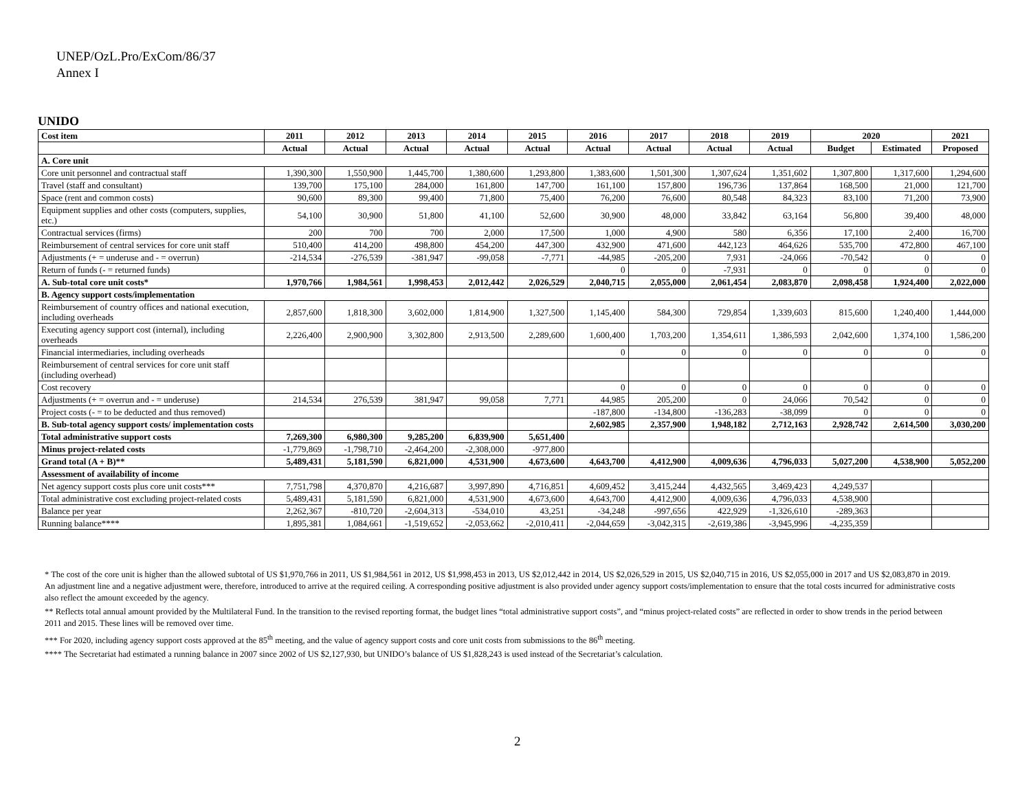UNEP/OzL.Pro/ExCom/86/37
Annex I
UNIDO
| Cost item | 2011 | 2012 | 2013 | 2014 | 2015 | 2016 | 2017 | 2018 | 2019 | 2020 | | 2021 |
| --- | --- | --- | --- | --- | --- | --- | --- | --- | --- | --- | --- | --- |
| | Actual | Actual | Actual | Actual | Actual | Actual | Actual | Actual | Actual | Budget | Estimated | Proposed |
| A. Core unit | | | | | | | | | | | | |
| Core unit personnel and contractual staff | 1,390,300 | 1,550,900 | 1,445,700 | 1,380,600 | 1,293,800 | 1,383,600 | 1,501,300 | 1,307,624 | 1,351,602 | 1,307,800 | 1,317,600 | 1,294,600 |
| Travel (staff and consultant) | 139,700 | 175,100 | 284,000 | 161,800 | 147,700 | 161,100 | 157,800 | 196,736 | 137,864 | 168,500 | 21,000 | 121,700 |
| Space (rent and common costs) | 90,600 | 89,300 | 99,400 | 71,800 | 75,400 | 76,200 | 76,600 | 80,548 | 84,323 | 83,100 | 71,200 | 73,900 |
| Equipment supplies and other costs (computers, supplies, etc.) | 54,100 | 30,900 | 51,800 | 41,100 | 52,600 | 30,900 | 48,000 | 33,842 | 63,164 | 56,800 | 39,400 | 48,000 |
| Contractual services (firms) | 200 | 700 | 700 | 2,000 | 17,500 | 1,000 | 4,900 | 580 | 6,356 | 17,100 | 2,400 | 16,700 |
| Reimbursement of central services for core unit staff | 510,400 | 414,200 | 498,800 | 454,200 | 447,300 | 432,900 | 471,600 | 442,123 | 464,626 | 535,700 | 472,800 | 467,100 |
| Adjustments (+ = underuse and - = overrun) | -214,534 | -276,539 | -381,947 | -99,058 | -7,771 | -44,985 | -205,200 | 7,931 | -24,066 | -70,542 | 0 | 0 |
| Return of funds (- = returned funds) | | | | | | 0 | 0 | -7,931 | 0 | 0 | 0 | 0 |
| A. Sub-total core unit costs* | 1,970,766 | 1,984,561 | 1,998,453 | 2,012,442 | 2,026,529 | 2,040,715 | 2,055,000 | 2,061,454 | 2,083,870 | 2,098,458 | 1,924,400 | 2,022,000 |
| B. Agency support costs/implementation | | | | | | | | | | | | |
| Reimbursement of country offices and national execution, including overheads | 2,857,600 | 1,818,300 | 3,602,000 | 1,814,900 | 1,327,500 | 1,145,400 | 584,300 | 729,854 | 1,339,603 | 815,600 | 1,240,400 | 1,444,000 |
| Executing agency support cost (internal), including overheads | 2,226,400 | 2,900,900 | 3,302,800 | 2,913,500 | 2,289,600 | 1,600,400 | 1,703,200 | 1,354,611 | 1,386,593 | 2,042,600 | 1,374,100 | 1,586,200 |
| Financial intermediaries, including overheads | | | | | | 0 | 0 | 0 | 0 | 0 | 0 | 0 |
| Reimbursement of central services for core unit staff (including overhead) | | | | | | | | | | | | |
| Cost recovery | | | | | | 0 | 0 | 0 | 0 | 0 | 0 | 0 |
| Adjustments (+ = overrun and - = underuse) | 214,534 | 276,539 | 381,947 | 99,058 | 7,771 | 44,985 | 205,200 | 0 | 24,066 | 70,542 | 0 | 0 |
| Project costs (- = to be deducted and thus removed) | | | | | | -187,800 | -134,800 | -136,283 | -38,099 | 0 | 0 | 0 |
| B. Sub-total agency support costs/ implementation costs | | | | | | 2,602,985 | 2,357,900 | 1,948,182 | 2,712,163 | 2,928,742 | 2,614,500 | 3,030,200 |
| Total administrative support costs | 7,269,300 | 6,980,300 | 9,285,200 | 6,839,900 | 5,651,400 | | | | | | | |
| Minus project-related costs | -1,779,869 | -1,798,710 | -2,464,200 | -2,308,000 | -977,800 | | | | | | | |
| Grand total (A + B)** | 5,489,431 | 5,181,590 | 6,821,000 | 4,531,900 | 4,673,600 | 4,643,700 | 4,412,900 | 4,009,636 | 4,796,033 | 5,027,200 | 4,538,900 | 5,052,200 |
| Assessment of availability of income | | | | | | | | | | | | |
| Net agency support costs plus core unit costs*** | 7,751,798 | 4,370,870 | 4,216,687 | 3,997,890 | 4,716,851 | 4,609,452 | 3,415,244 | 4,432,565 | 3,469,423 | 4,249,537 | | |
| Total administrative cost excluding project-related costs | 5,489,431 | 5,181,590 | 6,821,000 | 4,531,900 | 4,673,600 | 4,643,700 | 4,412,900 | 4,009,636 | 4,796,033 | 4,538,900 | | |
| Balance per year | 2,262,367 | -810,720 | -2,604,313 | -534,010 | 43,251 | -34,248 | -997,656 | 422,929 | -1,326,610 | -289,363 | | |
| Running balance**** | 1,895,381 | 1,084,661 | -1,519,652 | -2,053,662 | -2,010,411 | -2,044,659 | -3,042,315 | -2,619,386 | -3,945,996 | -4,235,359 | | |
* The cost of the core unit is higher than the allowed subtotal of US $1,970,766 in 2011, US $1,984,561 in 2012, US $1,998,453 in 2013, US $2,012,442 in 2014, US $2,026,529 in 2015, US $2,040,715 in 2016, US $2,055,000 in 2017 and US $2,083,870 in 2019. An adjustment line and a negative adjustment were, therefore, introduced to arrive at the required ceiling. A corresponding positive adjustment is also provided under agency support costs/implementation to ensure that the total costs incurred for administrative costs also reflect the amount exceeded by the agency.
** Reflects total annual amount provided by the Multilateral Fund. In the transition to the revised reporting format, the budget lines “total administrative support costs”, and “minus project-related costs” are reflected in order to show trends in the period between 2011 and 2015. These lines will be removed over time.
*** For 2020, including agency support costs approved at the 85<sup>th</sup> meeting, and the value of agency support costs and core unit costs from submissions to the 86<sup>th</sup> meeting.
**** The Secretariat had estimated a running balance in 2007 since 2002 of US $2,127,930, but UNIDO’s balance of US $1,828,243 is used instead of the Secretariat’s calculation.
2